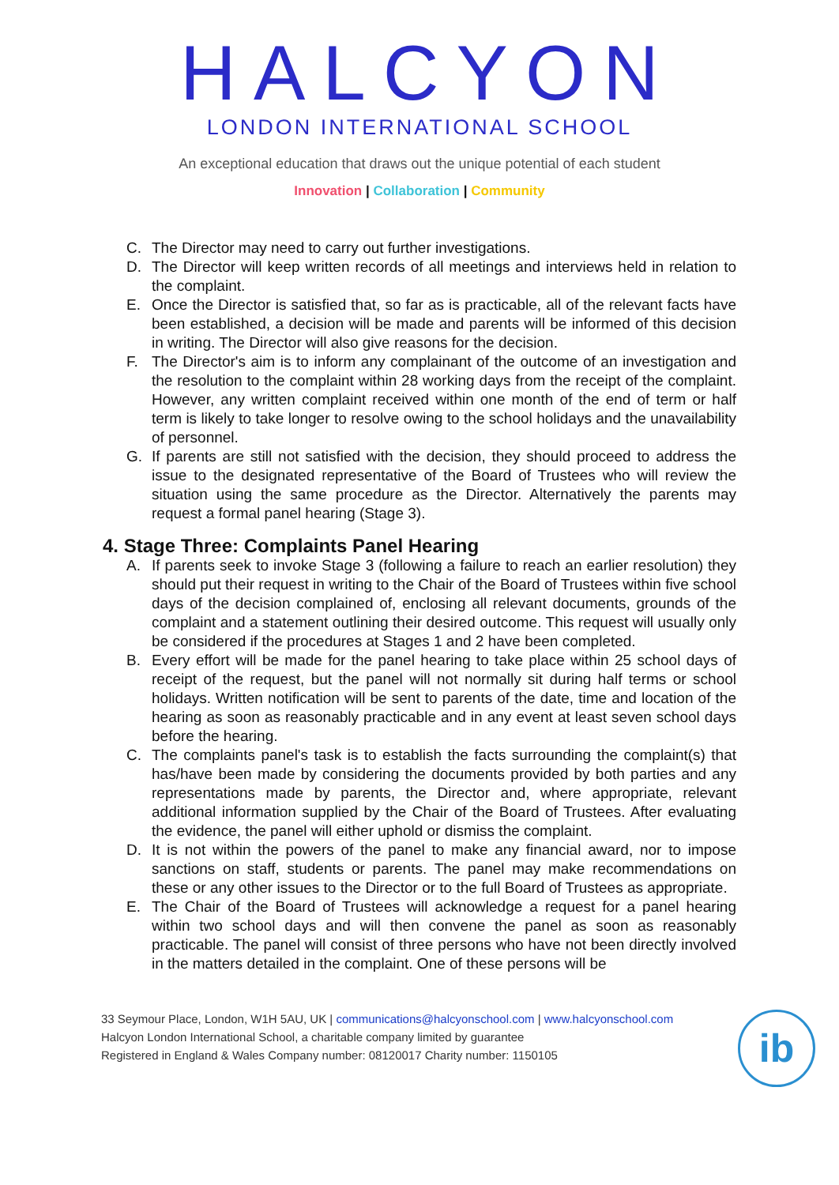HALCYON
LONDON INTERNATIONAL SCHOOL
An exceptional education that draws out the unique potential of each student
Innovation | Collaboration | Community
C. The Director may need to carry out further investigations.
D. The Director will keep written records of all meetings and interviews held in relation to the complaint.
E. Once the Director is satisfied that, so far as is practicable, all of the relevant facts have been established, a decision will be made and parents will be informed of this decision in writing. The Director will also give reasons for the decision.
F. The Director's aim is to inform any complainant of the outcome of an investigation and the resolution to the complaint within 28 working days from the receipt of the complaint. However, any written complaint received within one month of the end of term or half term is likely to take longer to resolve owing to the school holidays and the unavailability of personnel.
G. If parents are still not satisfied with the decision, they should proceed to address the issue to the designated representative of the Board of Trustees who will review the situation using the same procedure as the Director. Alternatively the parents may request a formal panel hearing (Stage 3).
4. Stage Three: Complaints Panel Hearing
A. If parents seek to invoke Stage 3 (following a failure to reach an earlier resolution) they should put their request in writing to the Chair of the Board of Trustees within five school days of the decision complained of, enclosing all relevant documents, grounds of the complaint and a statement outlining their desired outcome. This request will usually only be considered if the procedures at Stages 1 and 2 have been completed.
B. Every effort will be made for the panel hearing to take place within 25 school days of receipt of the request, but the panel will not normally sit during half terms or school holidays. Written notification will be sent to parents of the date, time and location of the hearing as soon as reasonably practicable and in any event at least seven school days before the hearing.
C. The complaints panel's task is to establish the facts surrounding the complaint(s) that has/have been made by considering the documents provided by both parties and any representations made by parents, the Director and, where appropriate, relevant additional information supplied by the Chair of the Board of Trustees. After evaluating the evidence, the panel will either uphold or dismiss the complaint.
D. It is not within the powers of the panel to make any financial award, nor to impose sanctions on staff, students or parents. The panel may make recommendations on these or any other issues to the Director or to the full Board of Trustees as appropriate.
E. The Chair of the Board of Trustees will acknowledge a request for a panel hearing within two school days and will then convene the panel as soon as reasonably practicable. The panel will consist of three persons who have not been directly involved in the matters detailed in the complaint. One of these persons will be
33 Seymour Place, London, W1H 5AU, UK | communications@halcyonschool.com | www.halcyonschool.com
Halcyon London International School, a charitable company limited by guarantee
Registered in England & Wales Company number: 08120017 Charity number: 1150105
ib